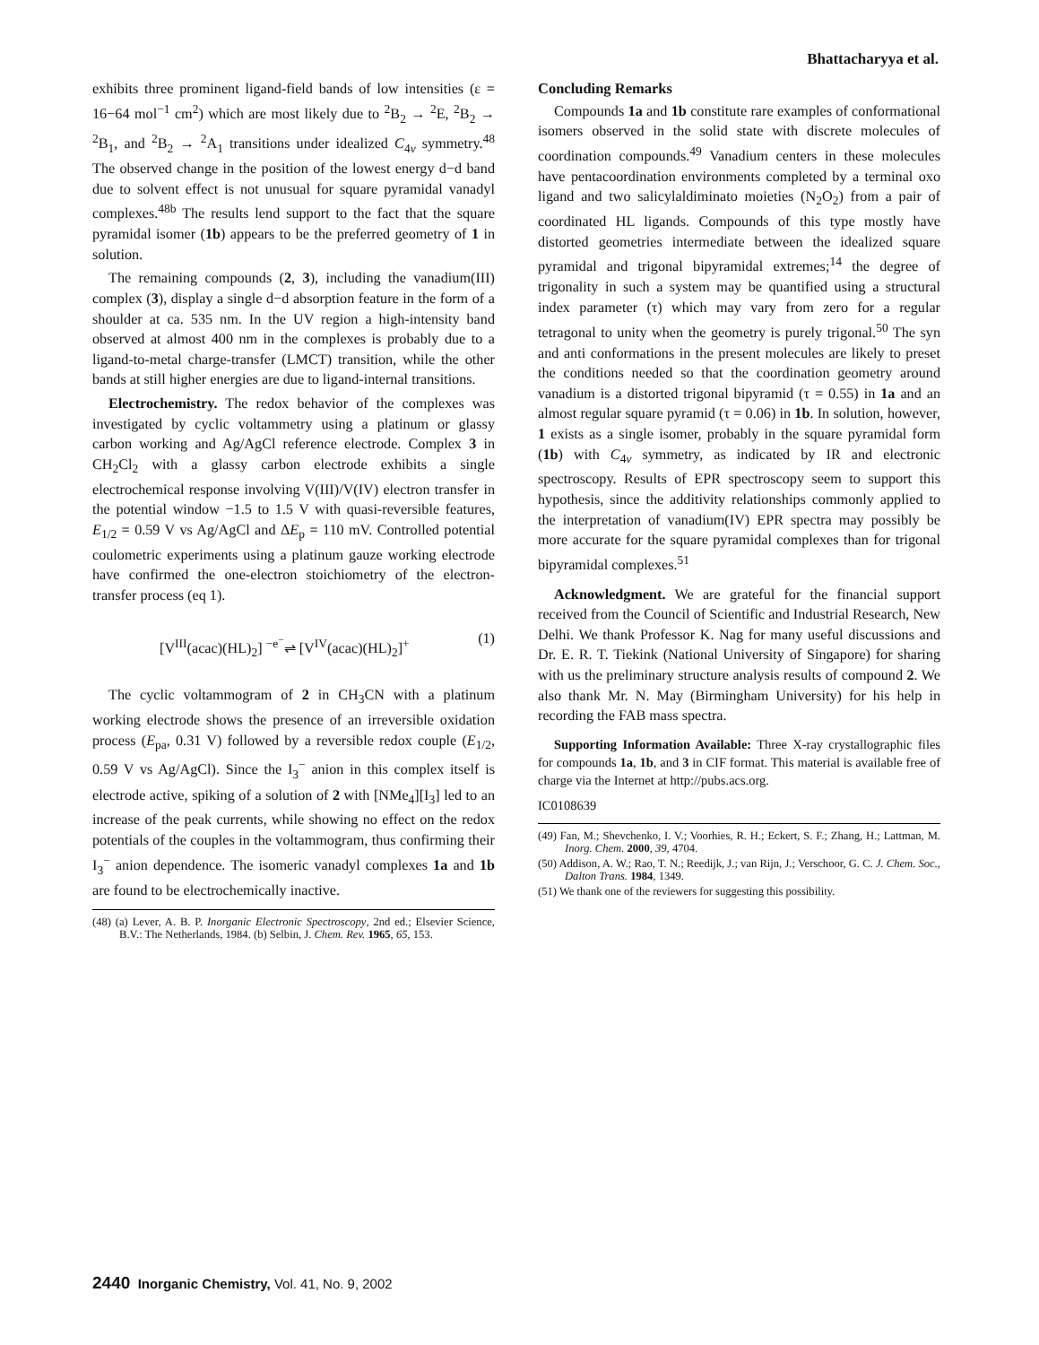Bhattacharyya et al.
exhibits three prominent ligand-field bands of low intensities (ε = 16−64 mol<sup>−1</sup> cm<sup>2</sup>) which are most likely due to <sup>2</sup>B<sub>2</sub> → <sup>2</sup>E, <sup>2</sup>B<sub>2</sub> → <sup>2</sup>B<sub>1</sub>, and <sup>2</sup>B<sub>2</sub> → <sup>2</sup>A<sub>1</sub> transitions under idealized C<sub>4v</sub> symmetry.<sup>48</sup> The observed change in the position of the lowest energy d−d band due to solvent effect is not unusual for square pyramidal vanadyl complexes.<sup>48b</sup> The results lend support to the fact that the square pyramidal isomer (1b) appears to be the preferred geometry of 1 in solution.
The remaining compounds (2, 3), including the vanadium(III) complex (3), display a single d−d absorption feature in the form of a shoulder at ca. 535 nm. In the UV region a high-intensity band observed at almost 400 nm in the complexes is probably due to a ligand-to-metal charge-transfer (LMCT) transition, while the other bands at still higher energies are due to ligand-internal transitions.
Electrochemistry. The redox behavior of the complexes was investigated by cyclic voltammetry using a platinum or glassy carbon working and Ag/AgCl reference electrode. Complex 3 in CH<sub>2</sub>Cl<sub>2</sub> with a glassy carbon electrode exhibits a single electrochemical response involving V(III)/V(IV) electron transfer in the potential window −1.5 to 1.5 V with quasi-reversible features, E<sub>1/2</sub> = 0.59 V vs Ag/AgCl and ΔE<sub>p</sub> = 110 mV. Controlled potential coulometric experiments using a platinum gauze working electrode have confirmed the one-electron stoichiometry of the electron-transfer process (eq 1).
[V<sup>III</sup>(acac)(HL)<sub>2</sub>] <sup>−e<sup>−</sup></sup>⇌ [V<sup>IV</sup>(acac)(HL)<sub>2</sub>]<sup>+</sup> (1)
The cyclic voltammogram of 2 in CH<sub>3</sub>CN with a platinum working electrode shows the presence of an irreversible oxidation process (E<sub>pa</sub>, 0.31 V) followed by a reversible redox couple (E<sub>1/2</sub>, 0.59 V vs Ag/AgCl). Since the I<sub>3</sub><sup>−</sup> anion in this complex itself is electrode active, spiking of a solution of 2 with [NMe<sub>4</sub>][I<sub>3</sub>] led to an increase of the peak currents, while showing no effect on the redox potentials of the couples in the voltammogram, thus confirming their I<sub>3</sub><sup>−</sup> anion dependence. The isomeric vanadyl complexes 1a and 1b are found to be electrochemically inactive.
(48) (a) Lever, A. B. P. Inorganic Electronic Spectroscopy, 2nd ed.; Elsevier Science, B.V.: The Netherlands, 1984. (b) Selbin, J. Chem. Rev. 1965, 65, 153.
Concluding Remarks
Compounds 1a and 1b constitute rare examples of conformational isomers observed in the solid state with discrete molecules of coordination compounds.<sup>49</sup> Vanadium centers in these molecules have pentacoordination environments completed by a terminal oxo ligand and two salicylaldiminato moieties (N<sub>2</sub>O<sub>2</sub>) from a pair of coordinated HL ligands. Compounds of this type mostly have distorted geometries intermediate between the idealized square pyramidal and trigonal bipyramidal extremes;<sup>14</sup> the degree of trigonality in such a system may be quantified using a structural index parameter (τ) which may vary from zero for a regular tetragonal to unity when the geometry is purely trigonal.<sup>50</sup> The syn and anti conformations in the present molecules are likely to preset the conditions needed so that the coordination geometry around vanadium is a distorted trigonal bipyramid (τ = 0.55) in 1a and an almost regular square pyramid (τ = 0.06) in 1b. In solution, however, 1 exists as a single isomer, probably in the square pyramidal form (1b) with C<sub>4v</sub> symmetry, as indicated by IR and electronic spectroscopy. Results of EPR spectroscopy seem to support this hypothesis, since the additivity relationships commonly applied to the interpretation of vanadium(IV) EPR spectra may possibly be more accurate for the square pyramidal complexes than for trigonal bipyramidal complexes.<sup>51</sup>
Acknowledgment. We are grateful for the financial support received from the Council of Scientific and Industrial Research, New Delhi. We thank Professor K. Nag for many useful discussions and Dr. E. R. T. Tiekink (National University of Singapore) for sharing with us the preliminary structure analysis results of compound 2. We also thank Mr. N. May (Birmingham University) for his help in recording the FAB mass spectra.
Supporting Information Available: Three X-ray crystallographic files for compounds 1a, 1b, and 3 in CIF format. This material is available free of charge via the Internet at http://pubs.acs.org.
IC0108639
(49) Fan, M.; Shevchenko, I. V.; Voorhies, R. H.; Eckert, S. F.; Zhang, H.; Lattman, M. Inorg. Chem. 2000, 39, 4704.
(50) Addison, A. W.; Rao, T. N.; Reedijk, J.; van Rijn, J.; Verschoor, G. C. J. Chem. Soc., Dalton Trans. 1984, 1349.
(51) We thank one of the reviewers for suggesting this possibility.
2440 Inorganic Chemistry, Vol. 41, No. 9, 2002